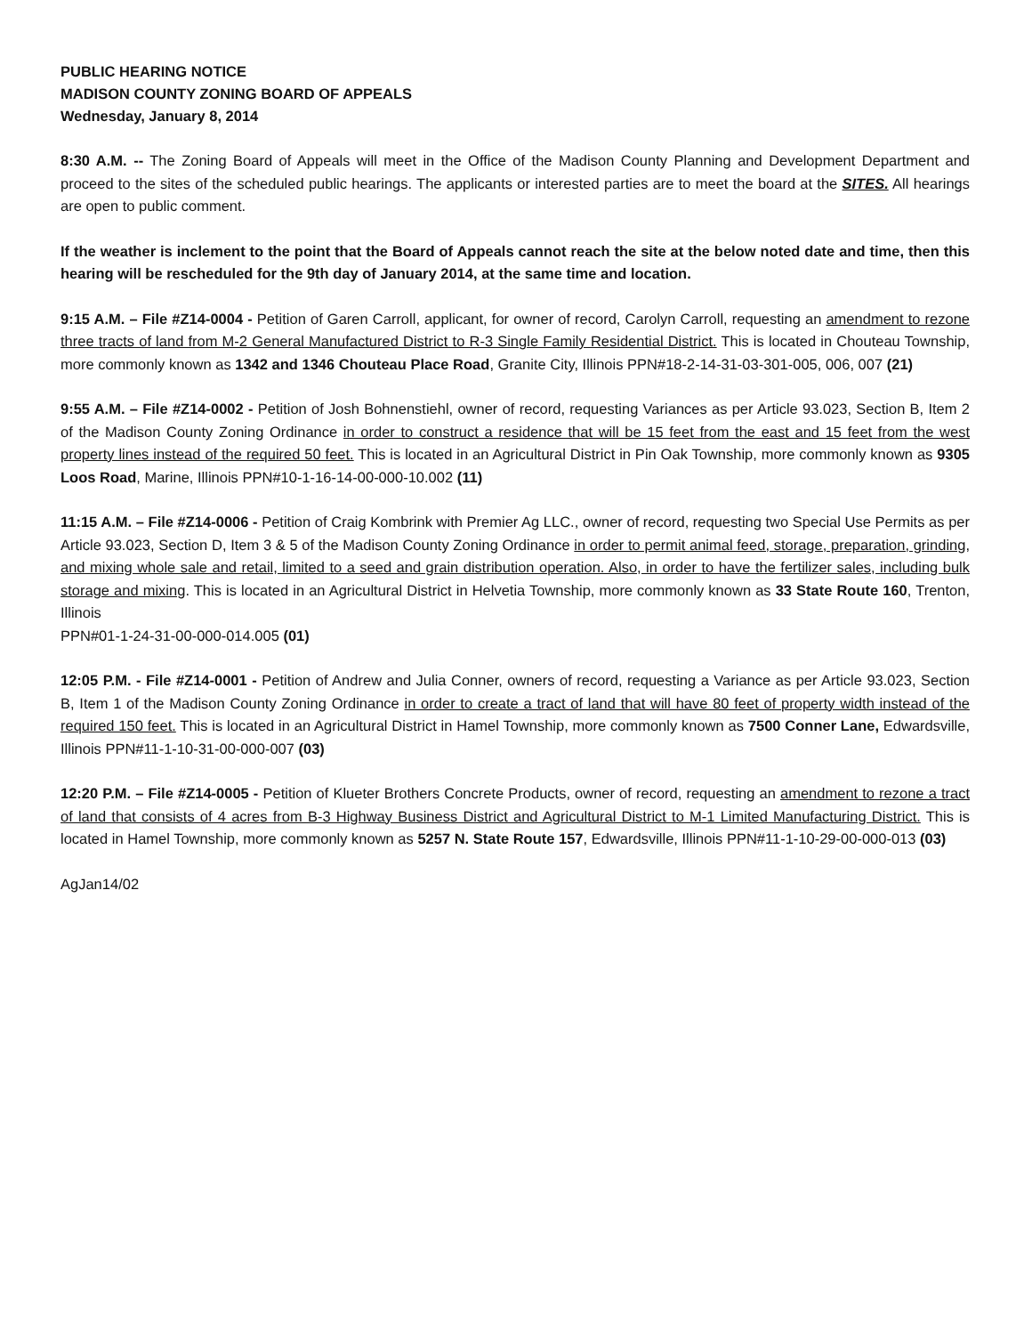PUBLIC HEARING NOTICE
MADISON COUNTY ZONING BOARD OF APPEALS
Wednesday, January 8, 2014
8:30 A.M. -- The Zoning Board of Appeals will meet in the Office of the Madison County Planning and Development Department and proceed to the sites of the scheduled public hearings. The applicants or interested parties are to meet the board at the SITES. All hearings are open to public comment.
If the weather is inclement to the point that the Board of Appeals cannot reach the site at the below noted date and time, then this hearing will be rescheduled for the 9th day of January 2014, at the same time and location.
9:15 A.M. – File #Z14-0004 - Petition of Garen Carroll, applicant, for owner of record, Carolyn Carroll, requesting an amendment to rezone three tracts of land from M-2 General Manufactured District to R-3 Single Family Residential District. This is located in Chouteau Township, more commonly known as 1342 and 1346 Chouteau Place Road, Granite City, Illinois PPN#18-2-14-31-03-301-005, 006, 007 (21)
9:55 A.M. – File #Z14-0002 - Petition of Josh Bohnenstiehl, owner of record, requesting Variances as per Article 93.023, Section B, Item 2 of the Madison County Zoning Ordinance in order to construct a residence that will be 15 feet from the east and 15 feet from the west property lines instead of the required 50 feet. This is located in an Agricultural District in Pin Oak Township, more commonly known as 9305 Loos Road, Marine, Illinois PPN#10-1-16-14-00-000-10.002 (11)
11:15 A.M. – File #Z14-0006 - Petition of Craig Kombrink with Premier Ag LLC., owner of record, requesting two Special Use Permits as per Article 93.023, Section D, Item 3 & 5 of the Madison County Zoning Ordinance in order to permit animal feed, storage, preparation, grinding, and mixing whole sale and retail, limited to a seed and grain distribution operation. Also, in order to have the fertilizer sales, including bulk storage and mixing. This is located in an Agricultural District in Helvetia Township, more commonly known as 33 State Route 160, Trenton, Illinois
PPN#01-1-24-31-00-000-014.005 (01)
12:05 P.M. - File #Z14-0001 - Petition of Andrew and Julia Conner, owners of record, requesting a Variance as per Article 93.023, Section B, Item 1 of the Madison County Zoning Ordinance in order to create a tract of land that will have 80 feet of property width instead of the required 150 feet. This is located in an Agricultural District in Hamel Township, more commonly known as 7500 Conner Lane, Edwardsville, Illinois PPN#11-1-10-31-00-000-007 (03)
12:20 P.M. – File #Z14-0005 - Petition of Klueter Brothers Concrete Products, owner of record, requesting an amendment to rezone a tract of land that consists of 4 acres from B-3 Highway Business District and Agricultural District to M-1 Limited Manufacturing District. This is located in Hamel Township, more commonly known as 5257 N. State Route 157, Edwardsville, Illinois PPN#11-1-10-29-00-000-013 (03)
AgJan14/02